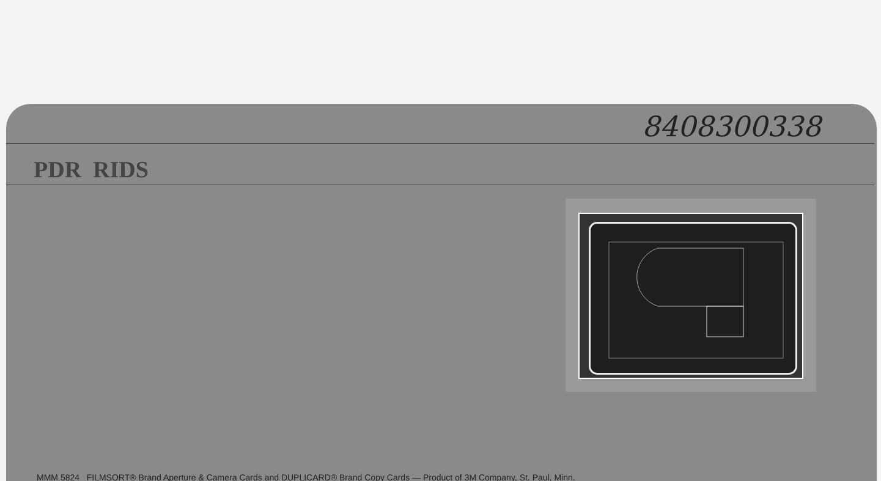8408300338
PDR RIDS
MMM 5824 FILMSORT® Brand Aperture & Camera Cards and DUPLICARD® Brand Copy Cards — Product of 3M Company, St. Paul, Minn.